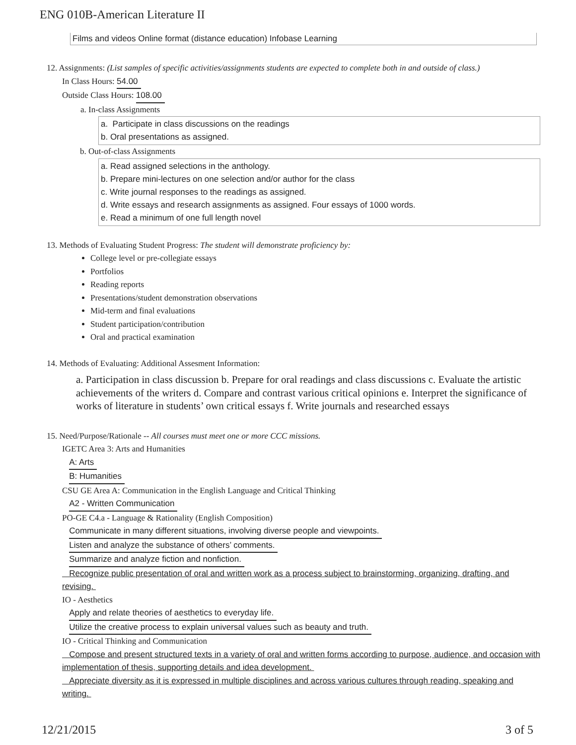ENG 010B-American Literature II
Films and videos Online format (distance education) Infobase Learning
12. Assignments: (List samples of specific activities/assignments students are expected to complete both in and outside of class.)
In Class Hours: 54.00
Outside Class Hours: 108.00
a. In-class Assignments
a. Participate in class discussions on the readings
b. Oral presentations as assigned.
b. Out-of-class Assignments
a. Read assigned selections in the anthology.
b. Prepare mini-lectures on one selection and/or author for the class
c. Write journal responses to the readings as assigned.
d. Write essays and research assignments as assigned. Four essays of 1000 words.
e. Read a minimum of one full length novel
13. Methods of Evaluating Student Progress: The student will demonstrate proficiency by:
College level or pre-collegiate essays
Portfolios
Reading reports
Presentations/student demonstration observations
Mid-term and final evaluations
Student participation/contribution
Oral and practical examination
14. Methods of Evaluating: Additional Assesment Information:
a. Participation in class discussion b. Prepare for oral readings and class discussions c. Evaluate the artistic achievements of the writers d. Compare and contrast various critical opinions e. Interpret the significance of works of literature in students’ own critical essays f. Write journals and researched essays
15. Need/Purpose/Rationale -- All courses must meet one or more CCC missions.
IGETC Area 3: Arts and Humanities
A: Arts
B: Humanities
CSU GE Area A: Communication in the English Language and Critical Thinking
A2 - Written Communication
PO-GE C4.a - Language & Rationality (English Composition)
Communicate in many different situations, involving diverse people and viewpoints.
Listen and analyze the substance of others’ comments.
Summarize and analyze fiction and nonfiction.
Recognize public presentation of oral and written work as a process subject to brainstorming, organizing, drafting, and revising.
IO - Aesthetics
Apply and relate theories of aesthetics to everyday life.
Utilize the creative process to explain universal values such as beauty and truth.
IO - Critical Thinking and Communication
Compose and present structured texts in a variety of oral and written forms according to purpose, audience, and occasion with implementation of thesis, supporting details and idea development.
Appreciate diversity as it is expressed in multiple disciplines and across various cultures through reading, speaking and writing.
12/21/2015 3 of 5